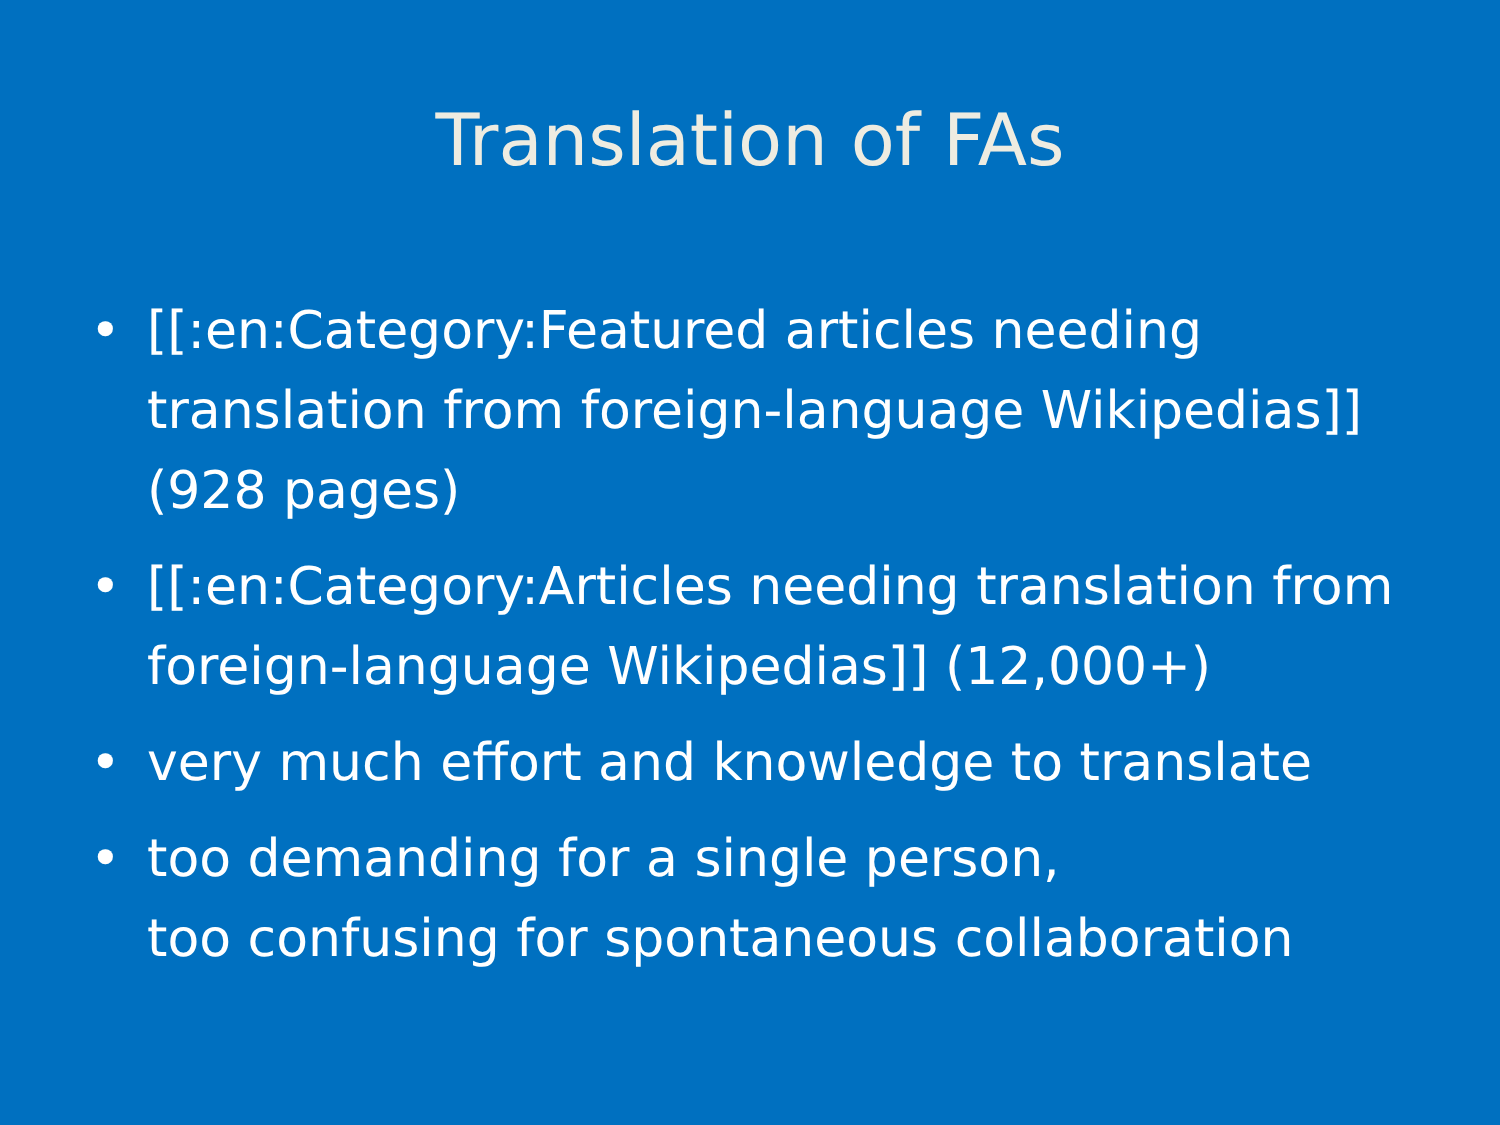Translation of FAs
• [[:en:Category:Featured articles needing translation from foreign-language Wikipedias]] (928 pages)
• [[:en:Category:Articles needing translation from foreign-language Wikipedias]] (12,000+)
• very much effort and knowledge to translate
• too demanding for a single person,
too confusing for spontaneous collaboration